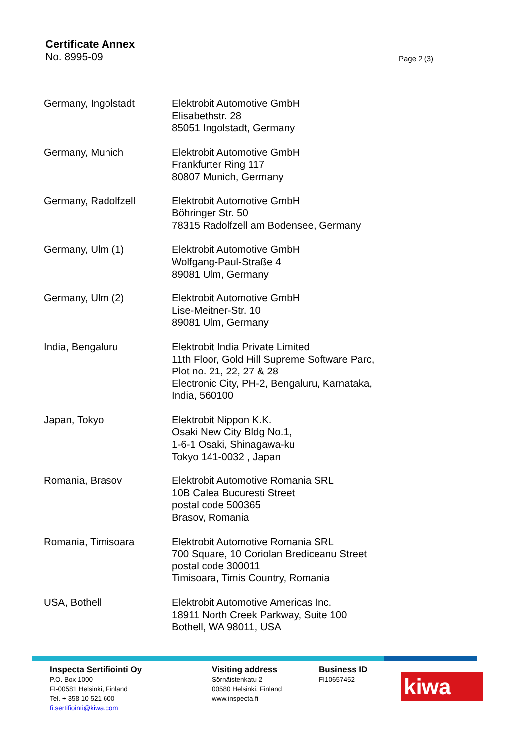Certificate Annex
No. 8995-09 Page 2 (3)
| Germany, Ingolstadt | Elektrobit Automotive GmbH Elisabethstr. 28 85051 Ingolstadt, Germany |
| Germany, Munich | Elektrobit Automotive GmbH Frankfurter Ring 117 80807 Munich, Germany |
| Germany, Radolfzell | Elektrobit Automotive GmbH Böhringer Str. 50 78315 Radolfzell am Bodensee, Germany |
| Germany, Ulm (1) | Elektrobit Automotive GmbH Wolfgang-Paul-Straße 4 89081 Ulm, Germany |
| Germany, Ulm (2) | Elektrobit Automotive GmbH Lise-Meitner-Str. 10 89081 Ulm, Germany |
| India, Bengaluru | Elektrobit India Private Limited 11th Floor, Gold Hill Supreme Software Parc, Plot no. 21, 22, 27 & 28 Electronic City, PH-2, Bengaluru, Karnataka, India, 560100 |
| Japan, Tokyo | Elektrobit Nippon K.K. Osaki New City Bldg No.1, 1-6-1 Osaki, Shinagawa-ku Tokyo 141-0032 , Japan |
| Romania, Brasov | Elektrobit Automotive Romania SRL 10B Calea Bucuresti Street postal code 500365 Brasov, Romania |
| Romania, Timisoara | Elektrobit Automotive Romania SRL 700 Square, 10 Coriolan Brediceanu Street postal code 300011 Timisoara, Timis Country, Romania |
| USA, Bothell | Elektrobit Automotive Americas Inc. 18911 North Creek Parkway, Suite 100 Bothell, WA 98011, USA |
Inspecta Sertifiointi Oy
P.O. Box 1000
FI-00581 Helsinki, Finland
Tel. + 358 10 521 600
fi.sertifiointi@kiwa.com
Visiting address
Sörnäistenkatu 2
00580 Helsinki, Finland
www.inspecta.fi
Business ID
FI10657452
kiwa